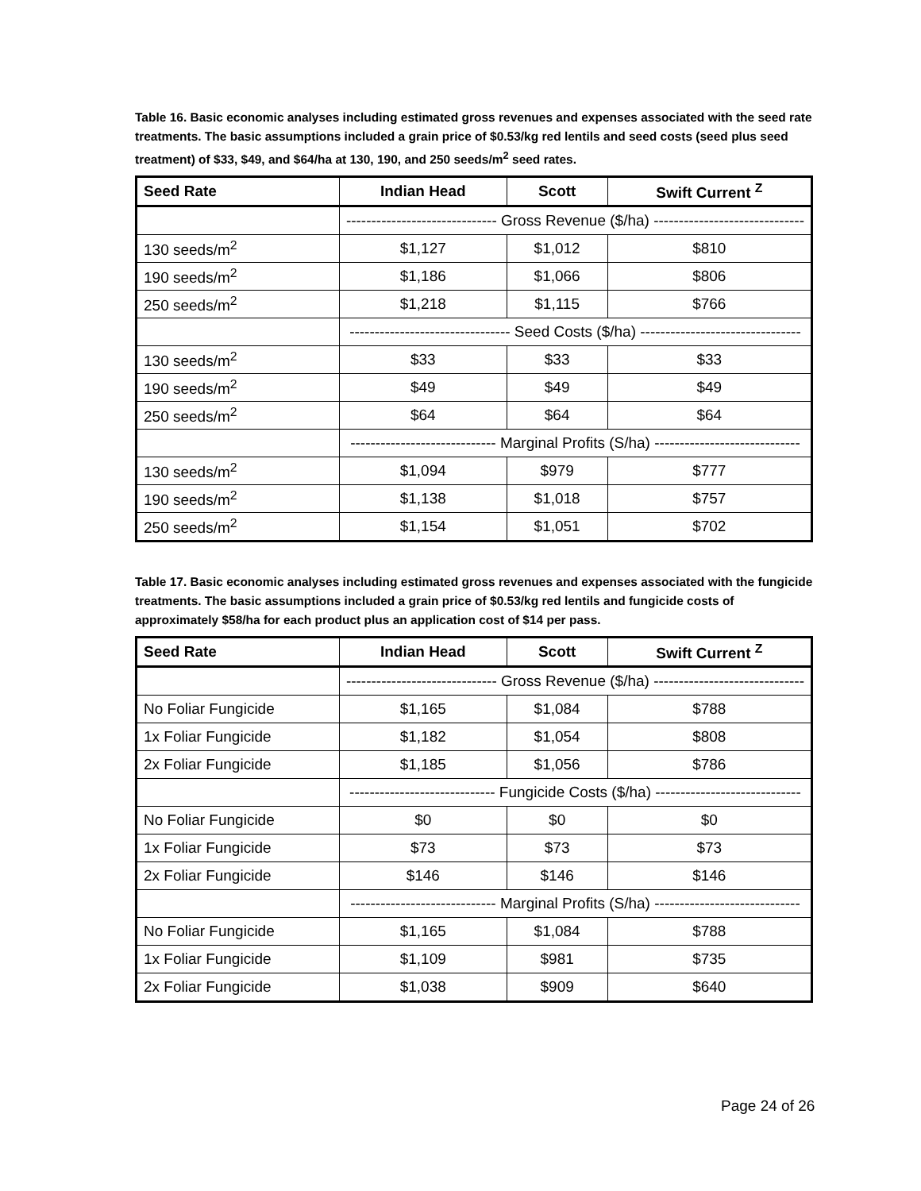Table 16. Basic economic analyses including estimated gross revenues and expenses associated with the seed rate treatments. The basic assumptions included a grain price of $0.53/kg red lentils and seed costs (seed plus seed treatment) of $33, $49, and $64/ha at 130, 190, and 250 seeds/m<sup>2</sup> seed rates.
| Seed Rate | Indian Head | Scott | Swift Current <sup>Z</sup> |
| --- | --- | --- | --- |
| | ------------------------------ Gross Revenue ($/ha) ------------------------------ | | |
| 130 seeds/m<sup>2</sup> | $1,127 | $1,012 | $810 |
| 190 seeds/m<sup>2</sup> | $1,186 | $1,066 | $806 |
| 250 seeds/m<sup>2</sup> | $1,218 | $1,115 | $766 |
| | -------------------------------- Seed Costs ($/ha) -------------------------------- | | |
| 130 seeds/m<sup>2</sup> | $33 | $33 | $33 |
| 190 seeds/m<sup>2</sup> | $49 | $49 | $49 |
| 250 seeds/m<sup>2</sup> | $64 | $64 | $64 |
| | ----------------------------- Marginal Profits (S/ha) ----------------------------- | | |
| 130 seeds/m<sup>2</sup> | $1,094 | $979 | $777 |
| 190 seeds/m<sup>2</sup> | $1,138 | $1,018 | $757 |
| 250 seeds/m<sup>2</sup> | $1,154 | $1,051 | $702 |
Table 17. Basic economic analyses including estimated gross revenues and expenses associated with the fungicide treatments. The basic assumptions included a grain price of $0.53/kg red lentils and fungicide costs of approximately $58/ha for each product plus an application cost of $14 per pass.
| Seed Rate | Indian Head | Scott | Swift Current <sup>Z</sup> |
| --- | --- | --- | --- |
| | ------------------------------ Gross Revenue ($/ha) ------------------------------ | | |
| No Foliar Fungicide | $1,165 | $1,084 | $788 |
| 1x Foliar Fungicide | $1,182 | $1,054 | $808 |
| 2x Foliar Fungicide | $1,185 | $1,056 | $786 |
| | ----------------------------- Fungicide Costs ($/ha) ----------------------------- | | |
| No Foliar Fungicide | $0 | $0 | $0 |
| 1x Foliar Fungicide | $73 | $73 | $73 |
| 2x Foliar Fungicide | $146 | $146 | $146 |
| | ----------------------------- Marginal Profits (S/ha) ----------------------------- | | |
| No Foliar Fungicide | $1,165 | $1,084 | $788 |
| 1x Foliar Fungicide | $1,109 | $981 | $735 |
| 2x Foliar Fungicide | $1,038 | $909 | $640 |
Page 24 of 26